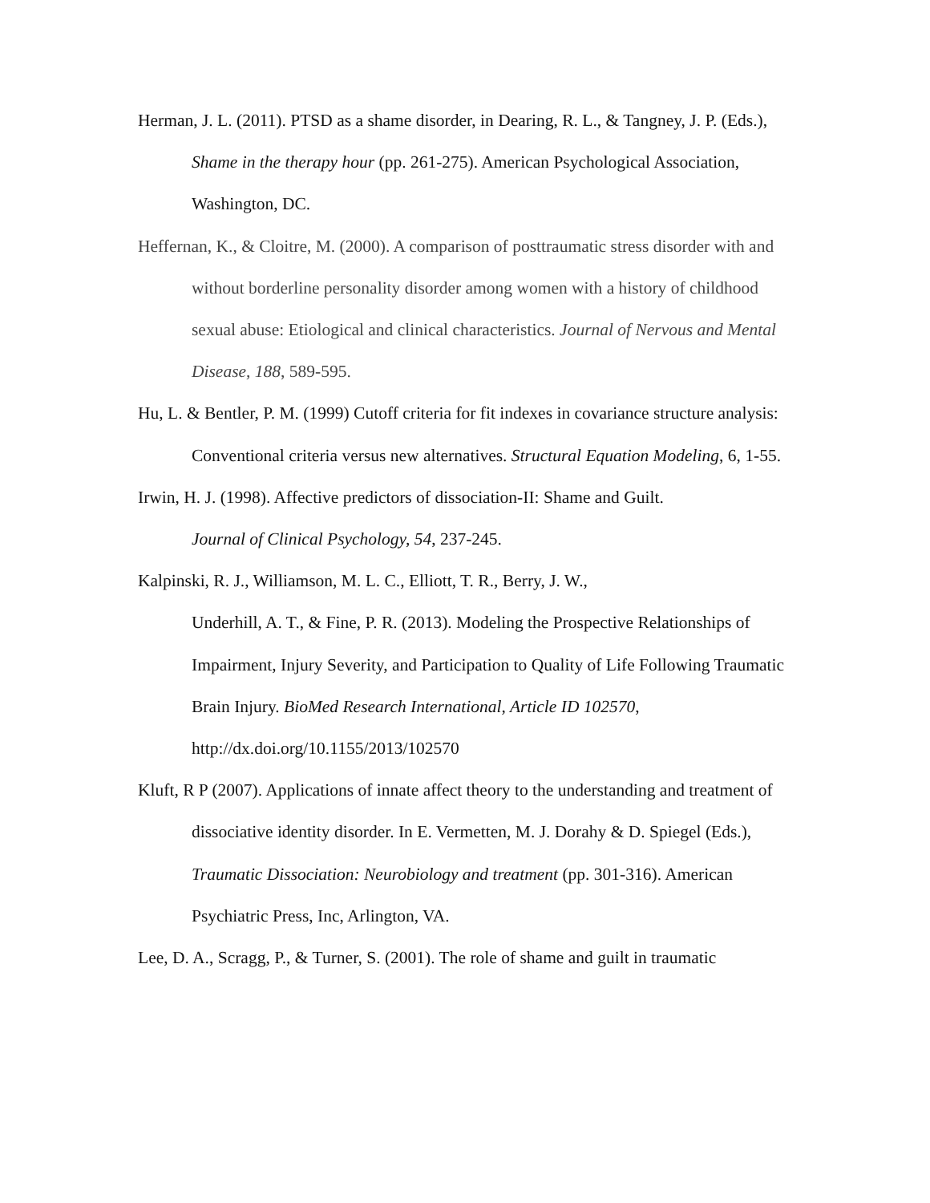Herman, J. L. (2011). PTSD as a shame disorder, in Dearing, R. L., & Tangney, J. P. (Eds.), Shame in the therapy hour (pp. 261-275). American Psychological Association, Washington, DC.
Heffernan, K., & Cloitre, M. (2000). A comparison of posttraumatic stress disorder with and without borderline personality disorder among women with a history of childhood sexual abuse: Etiological and clinical characteristics. Journal of Nervous and Mental Disease, 188, 589-595.
Hu, L. & Bentler, P. M. (1999) Cutoff criteria for fit indexes in covariance structure analysis: Conventional criteria versus new alternatives. Structural Equation Modeling, 6, 1-55.
Irwin, H. J. (1998). Affective predictors of dissociation-II: Shame and Guilt.
Journal of Clinical Psychology, 54, 237-245.
Kalpinski, R. J., Williamson, M. L. C., Elliott, T. R., Berry, J. W.,
Underhill, A. T., & Fine, P. R. (2013). Modeling the Prospective Relationships of Impairment, Injury Severity, and Participation to Quality of Life Following Traumatic Brain Injury. BioMed Research International, Article ID 102570, http://dx.doi.org/10.1155/2013/102570
Kluft, R P (2007). Applications of innate affect theory to the understanding and treatment of dissociative identity disorder. In E. Vermetten, M. J. Dorahy & D. Spiegel (Eds.), Traumatic Dissociation: Neurobiology and treatment (pp. 301-316). American Psychiatric Press, Inc, Arlington, VA.
Lee, D. A., Scragg, P., & Turner, S. (2001). The role of shame and guilt in traumatic